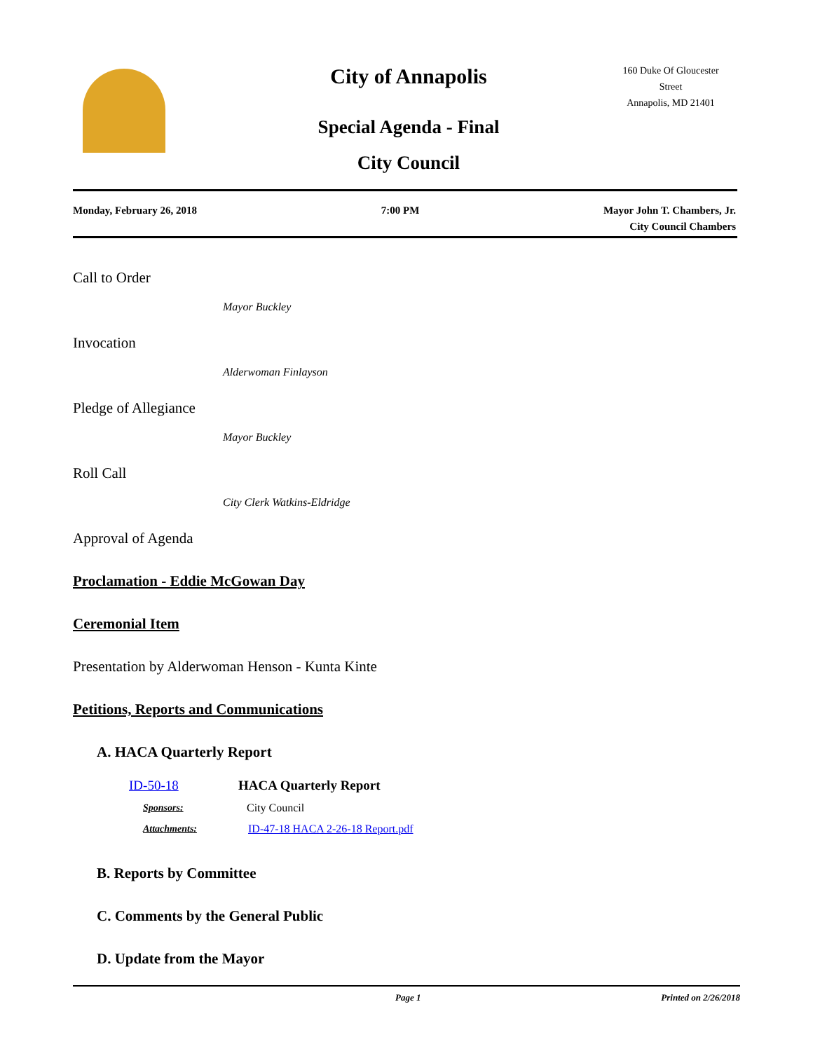City of Annapolis
Special Agenda - Final
City Council
160 Duke Of Gloucester
Street
Annapolis, MD 21401
Monday, February 26, 2018 7:00 PM Mayor John T. Chambers, Jr.
City Council Chambers
Call to Order
Mayor Buckley
Invocation
Alderwoman Finlayson
Pledge of Allegiance
Mayor Buckley
Roll Call
City Clerk Watkins-Eldridge
Approval of Agenda
Proclamation - Eddie McGowan Day
Ceremonial Item
Presentation by Alderwoman Henson - Kunta Kinte
Petitions, Reports and Communications
A. HACA Quarterly Report
| ID-50-18 | HACA Quarterly Report |
| Sponsors: | City Council |
| Attachments: | ID-47-18 HACA 2-26-18 Report.pdf |
B. Reports by Committee
C. Comments by the General Public
D. Update from the Mayor
Page 1 Printed on 2/26/2018